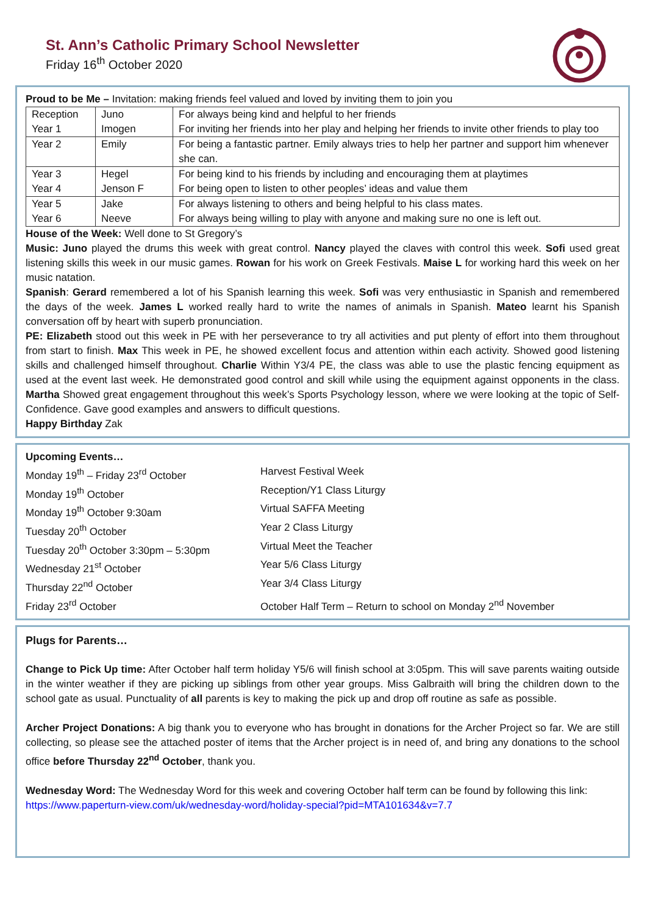St. Ann’s Catholic Primary School Newsletter
Friday 16<sup>th</sup> October 2020
Proud to be Me – Invitation: making friends feel valued and loved by inviting them to join you
| Reception Year 1 | Juno Imogen | For always being kind and helpful to her friends For inviting her friends into her play and helping her friends to invite other friends to play too |
| Year 2 | Emily | For being a fantastic partner. Emily always tries to help her partner and support him whenever she can. |
| Year 3 Year 4 | Hegel Jenson F | For being kind to his friends by including and encouraging them at playtimes For being open to listen to other peoples’ ideas and value them |
| Year 5 Year 6 | Jake Neeve | For always listening to others and being helpful to his class mates. For always being willing to play with anyone and making sure no one is left out. |
House of the Week: Well done to St Gregory’s
Music: Juno played the drums this week with great control. Nancy played the claves with control this week. Sofi used great listening skills this week in our music games. Rowan for his work on Greek Festivals. Maise L for working hard this week on her music natation.
Spanish: Gerard remembered a lot of his Spanish learning this week. Sofi was very enthusiastic in Spanish and remembered the days of the week. James L worked really hard to write the names of animals in Spanish. Mateo learnt his Spanish conversation off by heart with superb pronunciation.
PE: Elizabeth stood out this week in PE with her perseverance to try all activities and put plenty of effort into them throughout from start to finish. Max This week in PE, he showed excellent focus and attention within each activity. Showed good listening skills and challenged himself throughout. Charlie Within Y3/4 PE, the class was able to use the plastic fencing equipment as used at the event last week. He demonstrated good control and skill while using the equipment against opponents in the class. Martha Showed great engagement throughout this week’s Sports Psychology lesson, where we were looking at the topic of Self-Confidence. Gave good examples and answers to difficult questions.
Happy Birthday Zak
Upcoming Events…
Monday 19<sup>th</sup> – Friday 23<sup>rd</sup> October Harvest Festival Week
Monday 19<sup>th</sup> October Reception/Y1 Class Liturgy
Monday 19<sup>th</sup> October 9:30am Virtual SAFFA Meeting
Tuesday 20<sup>th</sup> October Year 2 Class Liturgy
Tuesday 20<sup>th</sup> October 3:30pm – 5:30pm Virtual Meet the Teacher
Wednesday 21<sup>st</sup> October Year 5/6 Class Liturgy
Thursday 22<sup>nd</sup> October Year 3/4 Class Liturgy
Friday 23<sup>rd</sup> October October Half Term – Return to school on Monday 2<sup>nd</sup> November
Plugs for Parents…
Change to Pick Up time: After October half term holiday Y5/6 will finish school at 3:05pm. This will save parents waiting outside in the winter weather if they are picking up siblings from other year groups. Miss Galbraith will bring the children down to the school gate as usual. Punctuality of all parents is key to making the pick up and drop off routine as safe as possible.
Archer Project Donations: A big thank you to everyone who has brought in donations for the Archer Project so far. We are still collecting, so please see the attached poster of items that the Archer project is in need of, and bring any donations to the school office before Thursday 22<sup>nd</sup> October, thank you.
Wednesday Word: The Wednesday Word for this week and covering October half term can be found by following this link: https://www.paperturn-view.com/uk/wednesday-word/holiday-special?pid=MTA101634&v=7.7